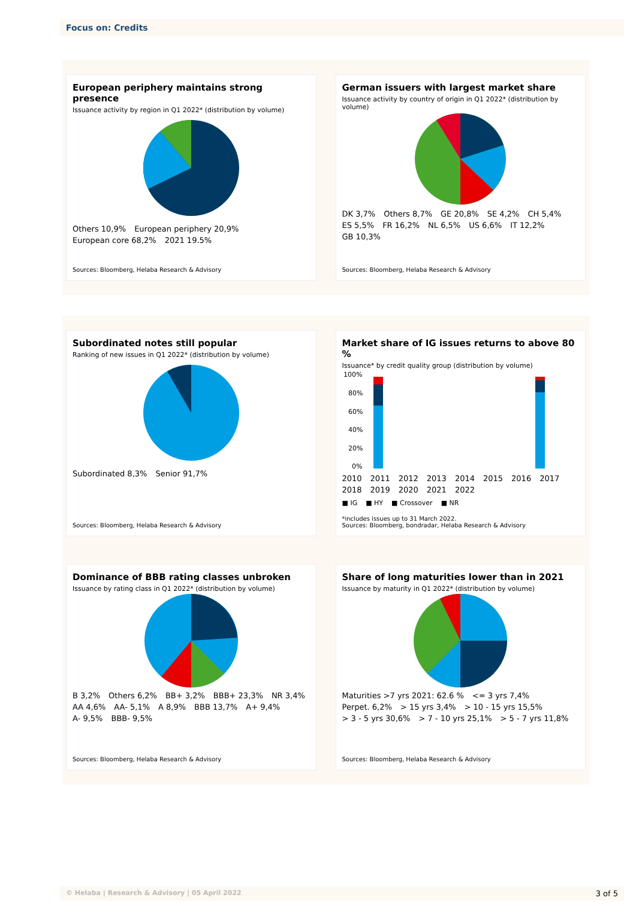Focus on: Credits
European periphery maintains strong presence
Issuance activity by region in Q1 2022* (distribution by volume)
Others 10,9% European periphery 20,9% European core 68,2% 2021 19.5%
Sources: Bloomberg, Helaba Research & Advisory
German issuers with largest market share
Issuance activity by country of origin in Q1 2022* (distribution by volume)
DK 3,7% Others 8,7% GE 20,8% SE 4,2% CH 5,4% ES 5,5% FR 16,2% NL 6,5% US 6,6% IT 12,2% GB 10,3%
Sources: Bloomberg, Helaba Research & Advisory
Subordinated notes still popular
Ranking of new issues in Q1 2022* (distribution by volume)
Subordinated 8,3% Senior 91,7%
Sources: Bloomberg, Helaba Research & Advisory
Market share of IG issues returns to above 80 %
Issuance* by credit quality group (distribution by volume)
100%
80%
60%
40%
20%
0%
2010 2011 2012 2013 2014 2015 2016 2017 2018 2019 2020 2021 2022
■ IG ■ HY ■ Crossover ■ NR
*includes issues up to 31 March 2022.
Sources: Bloomberg, bondradar, Helaba Research & Advisory
Dominance of BBB rating classes unbroken
Issuance by rating class in Q1 2022* (distribution by volume)
B 3,2% Others 6,2% BB+ 3,2% BBB+ 23,3% NR 3,4% AA 4,6% AA- 5,1% A 8,9% BBB 13,7% A+ 9,4% A- 9,5% BBB- 9,5%
Sources: Bloomberg, Helaba Research & Advisory
Share of long maturities lower than in 2021
Issuance by maturity in Q1 2022* (distribution by volume)
Maturities >7 yrs 2021: 62.6 % <= 3 yrs 7,4% Perpet. 6,2% > 15 yrs 3,4% > 10 - 15 yrs 15,5% > 3 - 5 yrs 30,6% > 7 - 10 yrs 25,1% > 5 - 7 yrs 11,8%
Sources: Bloomberg, Helaba Research & Advisory
© Helaba | Research & Advisory | 05 April 2022 3 of 5